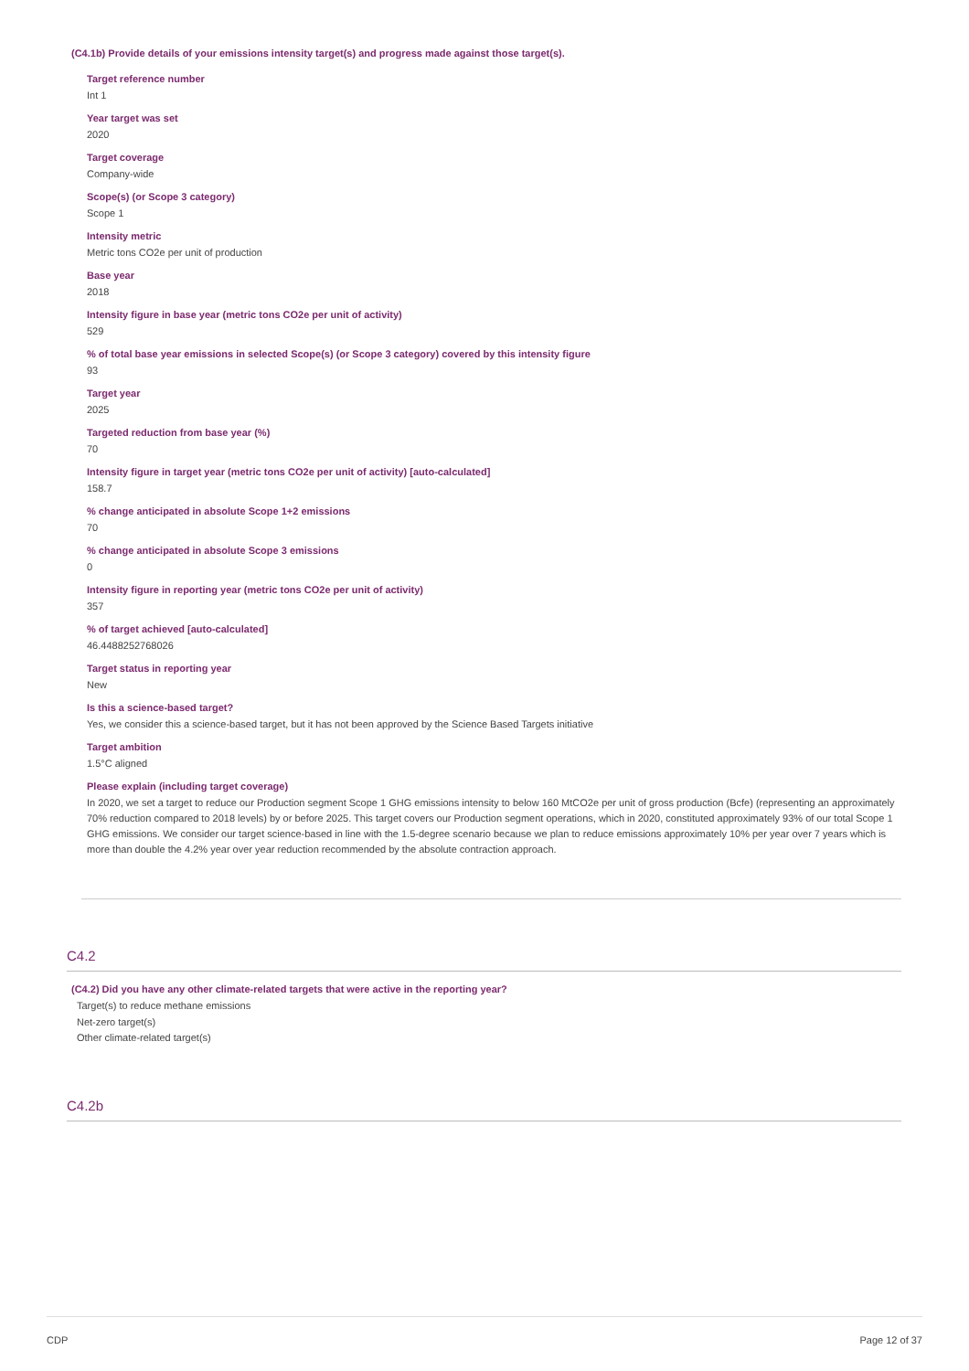(C4.1b) Provide details of your emissions intensity target(s) and progress made against those target(s).
Target reference number
Int 1
Year target was set
2020
Target coverage
Company-wide
Scope(s) (or Scope 3 category)
Scope 1
Intensity metric
Metric tons CO2e per unit of production
Base year
2018
Intensity figure in base year (metric tons CO2e per unit of activity)
529
% of total base year emissions in selected Scope(s) (or Scope 3 category) covered by this intensity figure
93
Target year
2025
Targeted reduction from base year (%)
70
Intensity figure in target year (metric tons CO2e per unit of activity) [auto-calculated]
158.7
% change anticipated in absolute Scope 1+2 emissions
70
% change anticipated in absolute Scope 3 emissions
0
Intensity figure in reporting year (metric tons CO2e per unit of activity)
357
% of target achieved [auto-calculated]
46.4488252768026
Target status in reporting year
New
Is this a science-based target?
Yes, we consider this a science-based target, but it has not been approved by the Science Based Targets initiative
Target ambition
1.5°C aligned
Please explain (including target coverage)
In 2020, we set a target to reduce our Production segment Scope 1 GHG emissions intensity to below 160 MtCO2e per unit of gross production (Bcfe) (representing an approximately 70% reduction compared to 2018 levels) by or before 2025. This target covers our Production segment operations, which in 2020, constituted approximately 93% of our total Scope 1 GHG emissions. We consider our target science-based in line with the 1.5-degree scenario because we plan to reduce emissions approximately 10% per year over 7 years which is more than double the 4.2% year over year reduction recommended by the absolute contraction approach.
C4.2
(C4.2) Did you have any other climate-related targets that were active in the reporting year?
Target(s) to reduce methane emissions
Net-zero target(s)
Other climate-related target(s)
C4.2b
CDP Page 12 of 37